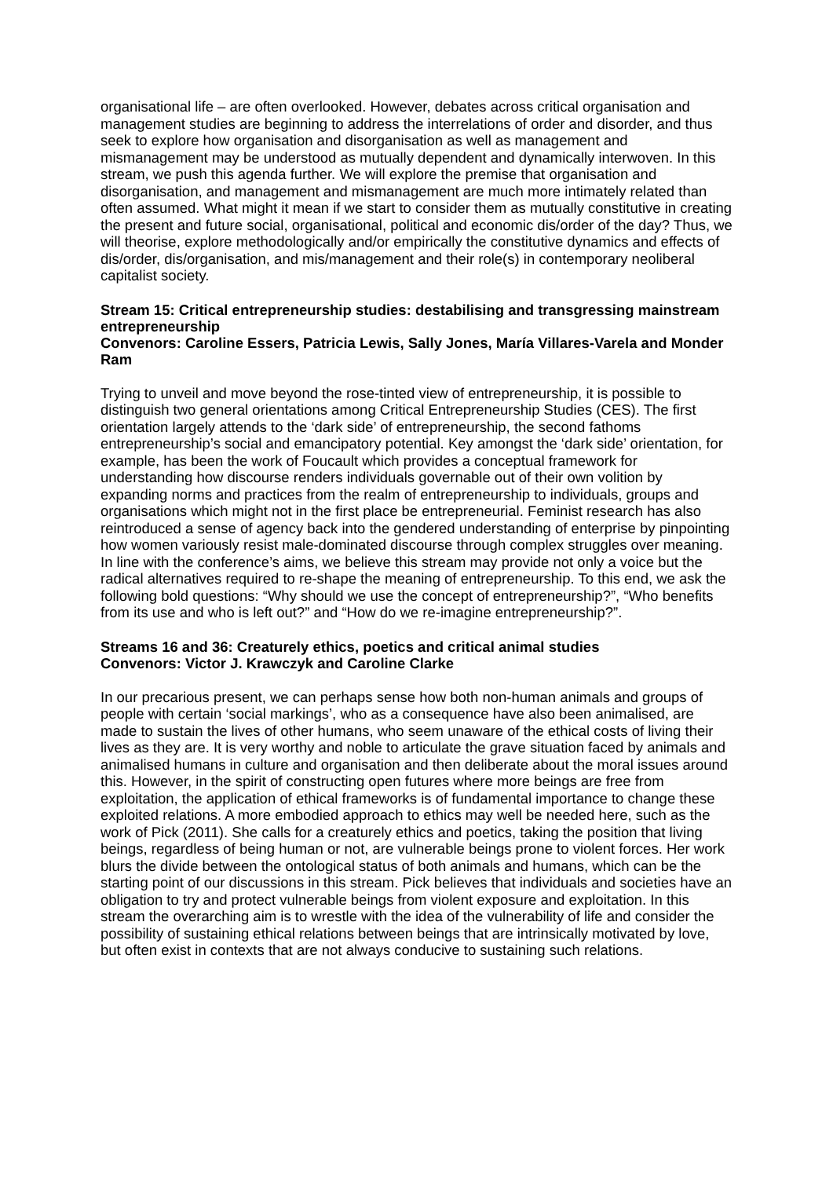organisational life – are often overlooked. However, debates across critical organisation and management studies are beginning to address the interrelations of order and disorder, and thus seek to explore how organisation and disorganisation as well as management and mismanagement may be understood as mutually dependent and dynamically interwoven. In this stream, we push this agenda further. We will explore the premise that organisation and disorganisation, and management and mismanagement are much more intimately related than often assumed. What might it mean if we start to consider them as mutually constitutive in creating the present and future social, organisational, political and economic dis/order of the day? Thus, we will theorise, explore methodologically and/or empirically the constitutive dynamics and effects of dis/order, dis/organisation, and mis/management and their role(s) in contemporary neoliberal capitalist society.
Stream 15: Critical entrepreneurship studies: destabilising and transgressing mainstream entrepreneurship
Convenors: Caroline Essers, Patricia Lewis, Sally Jones, María Villares-Varela and Monder Ram
Trying to unveil and move beyond the rose-tinted view of entrepreneurship, it is possible to distinguish two general orientations among Critical Entrepreneurship Studies (CES). The first orientation largely attends to the ‘dark side’ of entrepreneurship, the second fathoms entrepreneurship’s social and emancipatory potential. Key amongst the ‘dark side’ orientation, for example, has been the work of Foucault which provides a conceptual framework for understanding how discourse renders individuals governable out of their own volition by expanding norms and practices from the realm of entrepreneurship to individuals, groups and organisations which might not in the first place be entrepreneurial. Feminist research has also reintroduced a sense of agency back into the gendered understanding of enterprise by pinpointing how women variously resist male-dominated discourse through complex struggles over meaning. In line with the conference’s aims, we believe this stream may provide not only a voice but the radical alternatives required to re-shape the meaning of entrepreneurship. To this end, we ask the following bold questions: “Why should we use the concept of entrepreneurship?”, “Who benefits from its use and who is left out?” and “How do we re-imagine entrepreneurship?”.
Streams 16 and 36: Creaturely ethics, poetics and critical animal studies
Convenors: Victor J. Krawczyk and Caroline Clarke
In our precarious present, we can perhaps sense how both non-human animals and groups of people with certain ‘social markings’, who as a consequence have also been animalised, are made to sustain the lives of other humans, who seem unaware of the ethical costs of living their lives as they are. It is very worthy and noble to articulate the grave situation faced by animals and animalised humans in culture and organisation and then deliberate about the moral issues around this. However, in the spirit of constructing open futures where more beings are free from exploitation, the application of ethical frameworks is of fundamental importance to change these exploited relations. A more embodied approach to ethics may well be needed here, such as the work of Pick (2011). She calls for a creaturely ethics and poetics, taking the position that living beings, regardless of being human or not, are vulnerable beings prone to violent forces. Her work blurs the divide between the ontological status of both animals and humans, which can be the starting point of our discussions in this stream. Pick believes that individuals and societies have an obligation to try and protect vulnerable beings from violent exposure and exploitation. In this stream the overarching aim is to wrestle with the idea of the vulnerability of life and consider the possibility of sustaining ethical relations between beings that are intrinsically motivated by love, but often exist in contexts that are not always conducive to sustaining such relations.